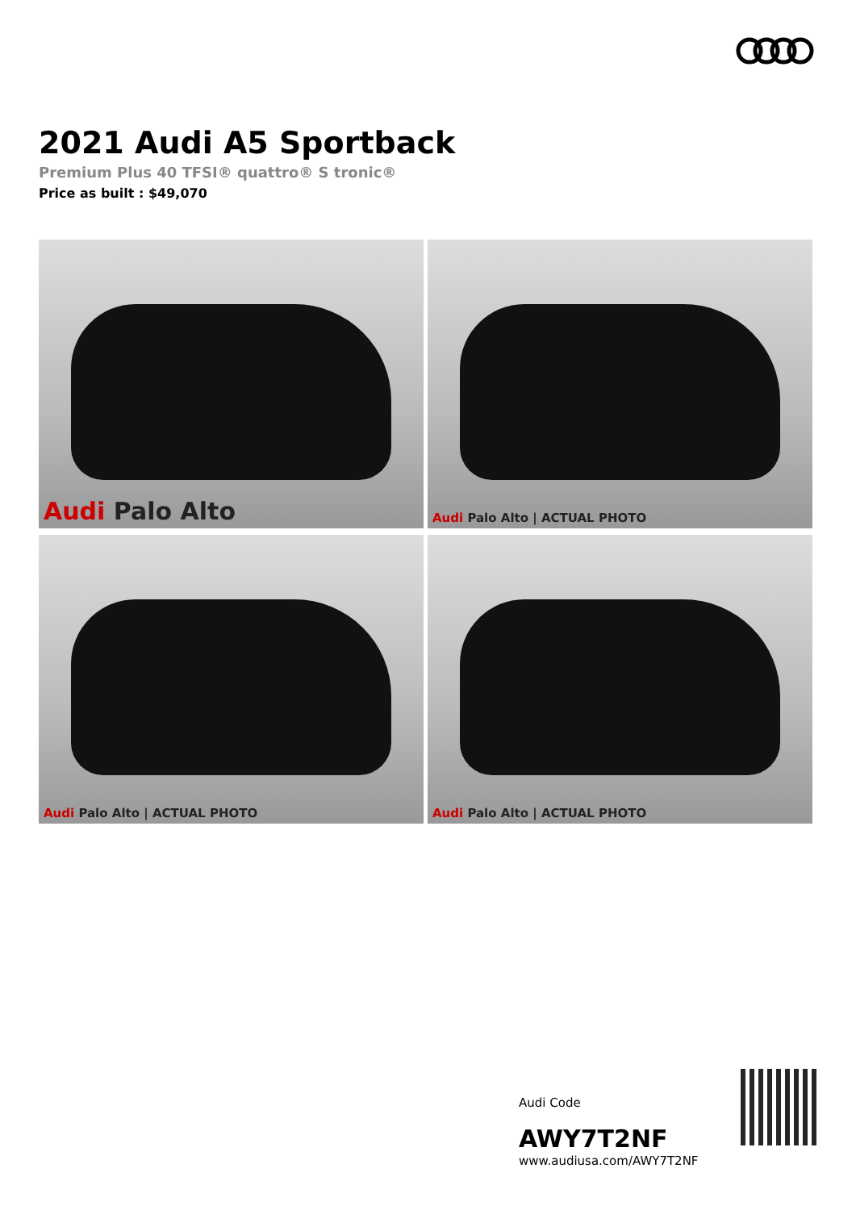2021 Audi A5 Sportback
Premium Plus 40 TFSI® quattro® S tronic®
Price as built : $49,070
Audi Palo Alto
Audi Palo Alto | ACTUAL PHOTO
Audi Palo Alto | ACTUAL PHOTO
Audi Palo Alto | ACTUAL PHOTO
Audi Code
AWY7T2NF
www.audiusa.com/AWY7T2NF